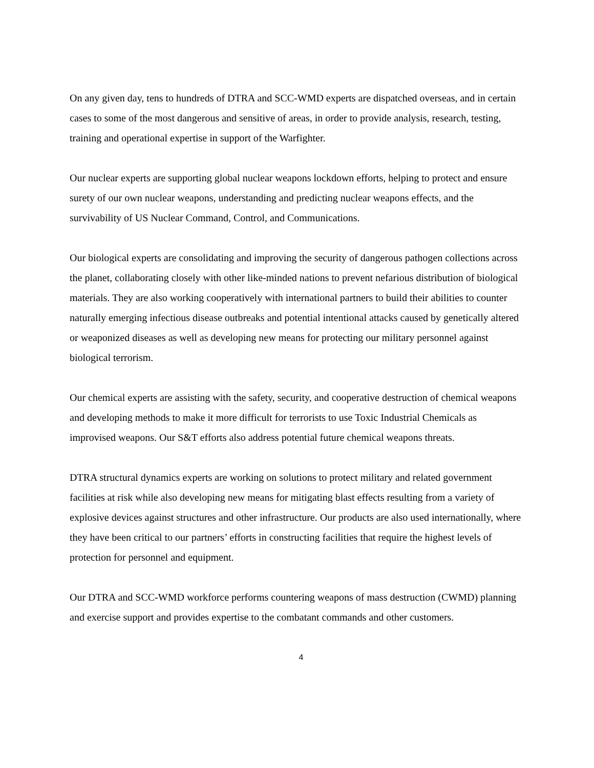On any given day, tens to hundreds of DTRA and SCC-WMD experts are dispatched overseas, and in certain cases to some of the most dangerous and sensitive of areas, in order to provide analysis, research, testing, training and operational expertise in support of the Warfighter.
Our nuclear experts are supporting global nuclear weapons lockdown efforts, helping to protect and ensure surety of our own nuclear weapons, understanding and predicting nuclear weapons effects, and the survivability of US Nuclear Command, Control, and Communications.
Our biological experts are consolidating and improving the security of dangerous pathogen collections across the planet, collaborating closely with other like-minded nations to prevent nefarious distribution of biological materials. They are also working cooperatively with international partners to build their abilities to counter naturally emerging infectious disease outbreaks and potential intentional attacks caused by genetically altered or weaponized diseases as well as developing new means for protecting our military personnel against biological terrorism.
Our chemical experts are assisting with the safety, security, and cooperative destruction of chemical weapons and developing methods to make it more difficult for terrorists to use Toxic Industrial Chemicals as improvised weapons. Our S&T efforts also address potential future chemical weapons threats.
DTRA structural dynamics experts are working on solutions to protect military and related government facilities at risk while also developing new means for mitigating blast effects resulting from a variety of explosive devices against structures and other infrastructure. Our products are also used internationally, where they have been critical to our partners’ efforts in constructing facilities that require the highest levels of protection for personnel and equipment.
Our DTRA and SCC-WMD workforce performs countering weapons of mass destruction (CWMD) planning and exercise support and provides expertise to the combatant commands and other customers.
4